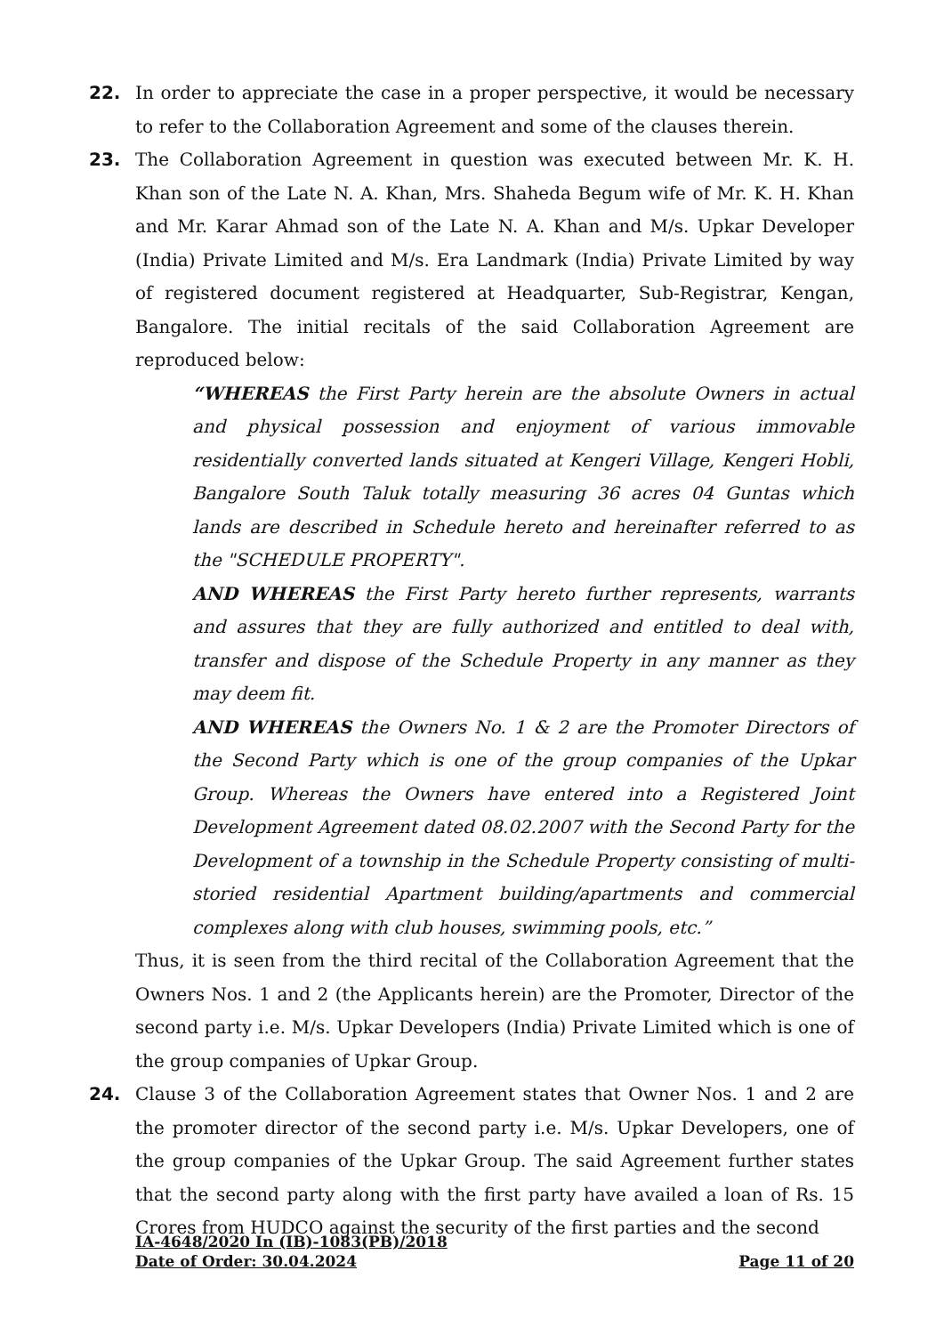22. In order to appreciate the case in a proper perspective, it would be necessary to refer to the Collaboration Agreement and some of the clauses therein.
23. The Collaboration Agreement in question was executed between Mr. K. H. Khan son of the Late N. A. Khan, Mrs. Shaheda Begum wife of Mr. K. H. Khan and Mr. Karar Ahmad son of the Late N. A. Khan and M/s. Upkar Developer (India) Private Limited and M/s. Era Landmark (India) Private Limited by way of registered document registered at Headquarter, Sub-Registrar, Kengan, Bangalore. The initial recitals of the said Collaboration Agreement are reproduced below:
“WHEREAS the First Party herein are the absolute Owners in actual and physical possession and enjoyment of various immovable residentially converted lands situated at Kengeri Village, Kengeri Hobli, Bangalore South Taluk totally measuring 36 acres 04 Guntas which lands are described in Schedule hereto and hereinafter referred to as the "SCHEDULE PROPERTY".
AND WHEREAS the First Party hereto further represents, warrants and assures that they are fully authorized and entitled to deal with, transfer and dispose of the Schedule Property in any manner as they may deem fit.
AND WHEREAS the Owners No. 1 & 2 are the Promoter Directors of the Second Party which is one of the group companies of the Upkar Group. Whereas the Owners have entered into a Registered Joint Development Agreement dated 08.02.2007 with the Second Party for the Development of a township in the Schedule Property consisting of multi-storied residential Apartment building/apartments and commercial complexes along with club houses, swimming pools, etc.”
Thus, it is seen from the third recital of the Collaboration Agreement that the Owners Nos. 1 and 2 (the Applicants herein) are the Promoter, Director of the second party i.e. M/s. Upkar Developers (India) Private Limited which is one of the group companies of Upkar Group.
24. Clause 3 of the Collaboration Agreement states that Owner Nos. 1 and 2 are the promoter director of the second party i.e. M/s. Upkar Developers, one of the group companies of the Upkar Group. The said Agreement further states that the second party along with the first party have availed a loan of Rs. 15 Crores from HUDCO against the security of the first parties and the second
IA-4648/2020 In (IB)-1083(PB)/2018
Date of Order: 30.04.2024 Page 11 of 20